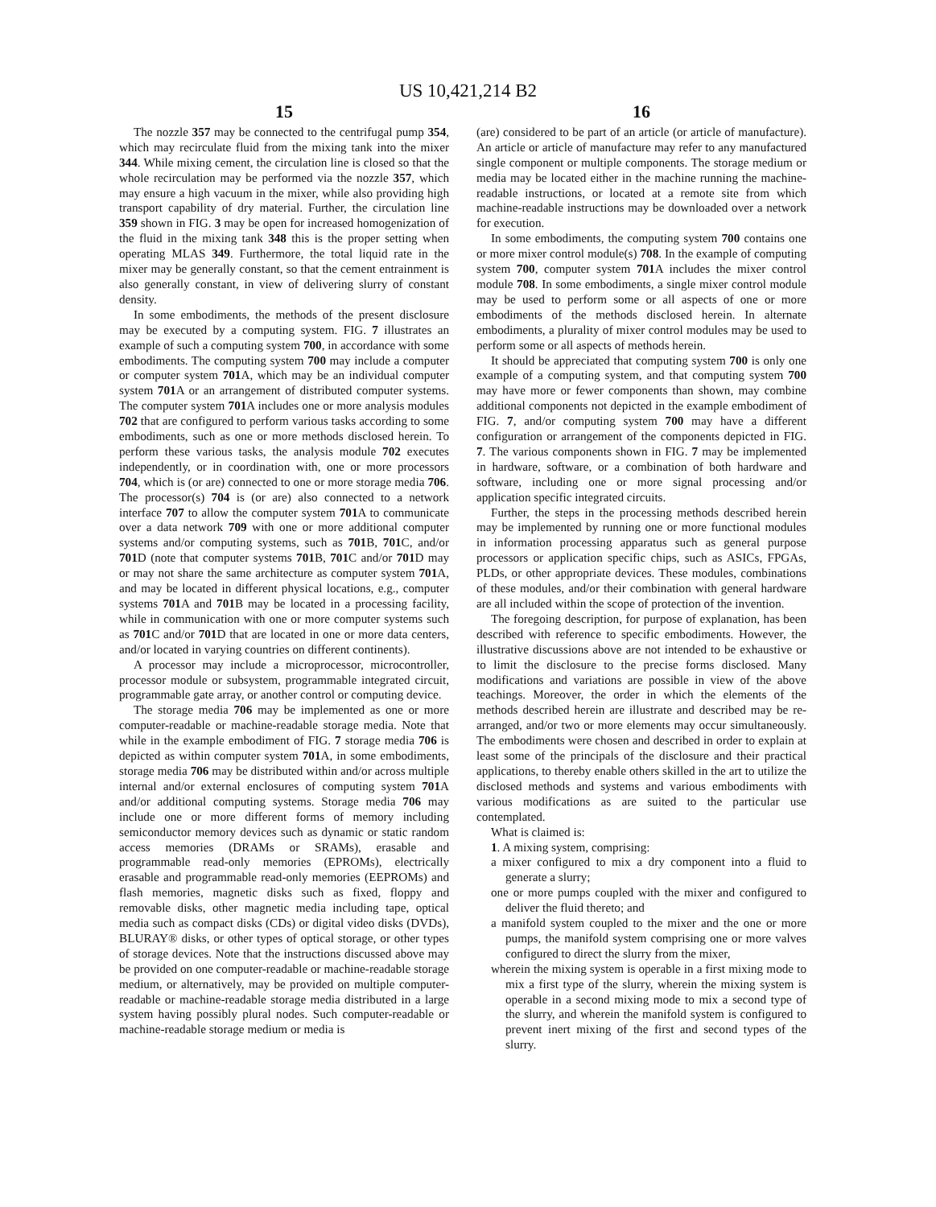US 10,421,214 B2
15
The nozzle 357 may be connected to the centrifugal pump 354, which may recirculate fluid from the mixing tank into the mixer 344. While mixing cement, the circulation line is closed so that the whole recirculation may be performed via the nozzle 357, which may ensure a high vacuum in the mixer, while also providing high transport capability of dry material. Further, the circulation line 359 shown in FIG. 3 may be open for increased homogenization of the fluid in the mixing tank 348 this is the proper setting when operating MLAS 349. Furthermore, the total liquid rate in the mixer may be generally constant, so that the cement entrainment is also generally constant, in view of delivering slurry of constant density.
In some embodiments, the methods of the present disclosure may be executed by a computing system. FIG. 7 illustrates an example of such a computing system 700, in accordance with some embodiments. The computing system 700 may include a computer or computer system 701 A, which may be an individual computer system 701 A or an arrangement of distributed computer systems. The computer system 701 A includes one or more analysis modules 702 that are configured to perform various tasks according to some embodiments, such as one or more methods disclosed herein. To perform these various tasks, the analysis module 702 executes independently, or in coordination with, one or more processors 704, which is (or are) connected to one or more storage media 706. The processor(s) 704 is (or are) also connected to a network interface 707 to allow the computer system 701 A to communicate over a data network 709 with one or more additional computer systems and/or computing systems, such as 701 B, 701 C, and/or 701 D (note that computer systems 701 B, 701 C and/or 701 D may or may not share the same architecture as computer system 701 A, and may be located in different physical locations, e.g., computer systems 701 A and 701 B may be located in a processing facility, while in communication with one or more computer systems such as 701 C and/or 701 D that are located in one or more data centers, and/or located in varying countries on different continents).
A processor may include a microprocessor, microcontroller, processor module or subsystem, programmable integrated circuit, programmable gate array, or another control or computing device.
The storage media 706 may be implemented as one or more computer-readable or machine-readable storage media. Note that while in the example embodiment of FIG. 7 storage media 706 is depicted as within computer system 701 A, in some embodiments, storage media 706 may be distributed within and/or across multiple internal and/or external enclosures of computing system 701 A and/or additional computing systems. Storage media 706 may include one or more different forms of memory including semiconductor memory devices such as dynamic or static random access memories (DRAMs or SRAMs), erasable and programmable read-only memories (EPROMs), electrically erasable and programmable read-only memories (EEPROMs) and flash memories, magnetic disks such as fixed, floppy and removable disks, other magnetic media including tape, optical media such as compact disks (CDs) or digital video disks (DVDs), BLURAY® disks, or other types of optical storage, or other types of storage devices. Note that the instructions discussed above may be provided on one computer-readable or machine-readable storage medium, or alternatively, may be provided on multiple computer-readable or machine-readable storage media distributed in a large system having possibly plural nodes. Such computer-readable or machine-readable storage medium or media is
16
(are) considered to be part of an article (or article of manufacture). An article or article of manufacture may refer to any manufactured single component or multiple components. The storage medium or media may be located either in the machine running the machine-readable instructions, or located at a remote site from which machine-readable instructions may be downloaded over a network for execution.
In some embodiments, the computing system 700 contains one or more mixer control module(s) 708. In the example of computing system 700, computer system 701 A includes the mixer control module 708. In some embodiments, a single mixer control module may be used to perform some or all aspects of one or more embodiments of the methods disclosed herein. In alternate embodiments, a plurality of mixer control modules may be used to perform some or all aspects of methods herein.
It should be appreciated that computing system 700 is only one example of a computing system, and that computing system 700 may have more or fewer components than shown, may combine additional components not depicted in the example embodiment of FIG. 7, and/or computing system 700 may have a different configuration or arrangement of the components depicted in FIG. 7. The various components shown in FIG. 7 may be implemented in hardware, software, or a combination of both hardware and software, including one or more signal processing and/or application specific integrated circuits.
Further, the steps in the processing methods described herein may be implemented by running one or more functional modules in information processing apparatus such as general purpose processors or application specific chips, such as ASICs, FPGAs, PLDs, or other appropriate devices. These modules, combinations of these modules, and/or their combination with general hardware are all included within the scope of protection of the invention.
The foregoing description, for purpose of explanation, has been described with reference to specific embodiments. However, the illustrative discussions above are not intended to be exhaustive or to limit the disclosure to the precise forms disclosed. Many modifications and variations are possible in view of the above teachings. Moreover, the order in which the elements of the methods described herein are illustrate and described may be re-arranged, and/or two or more elements may occur simultaneously. The embodiments were chosen and described in order to explain at least some of the principals of the disclosure and their practical applications, to thereby enable others skilled in the art to utilize the disclosed methods and systems and various embodiments with various modifications as are suited to the particular use contemplated.
What is claimed is:
1. A mixing system, comprising:
a mixer configured to mix a dry component into a fluid to generate a slurry;
one or more pumps coupled with the mixer and configured to deliver the fluid thereto; and
a manifold system coupled to the mixer and the one or more pumps, the manifold system comprising one or more valves configured to direct the slurry from the mixer,
wherein the mixing system is operable in a first mixing mode to mix a first type of the slurry, wherein the mixing system is operable in a second mixing mode to mix a second type of the slurry, and wherein the manifold system is configured to prevent inert mixing of the first and second types of the slurry.